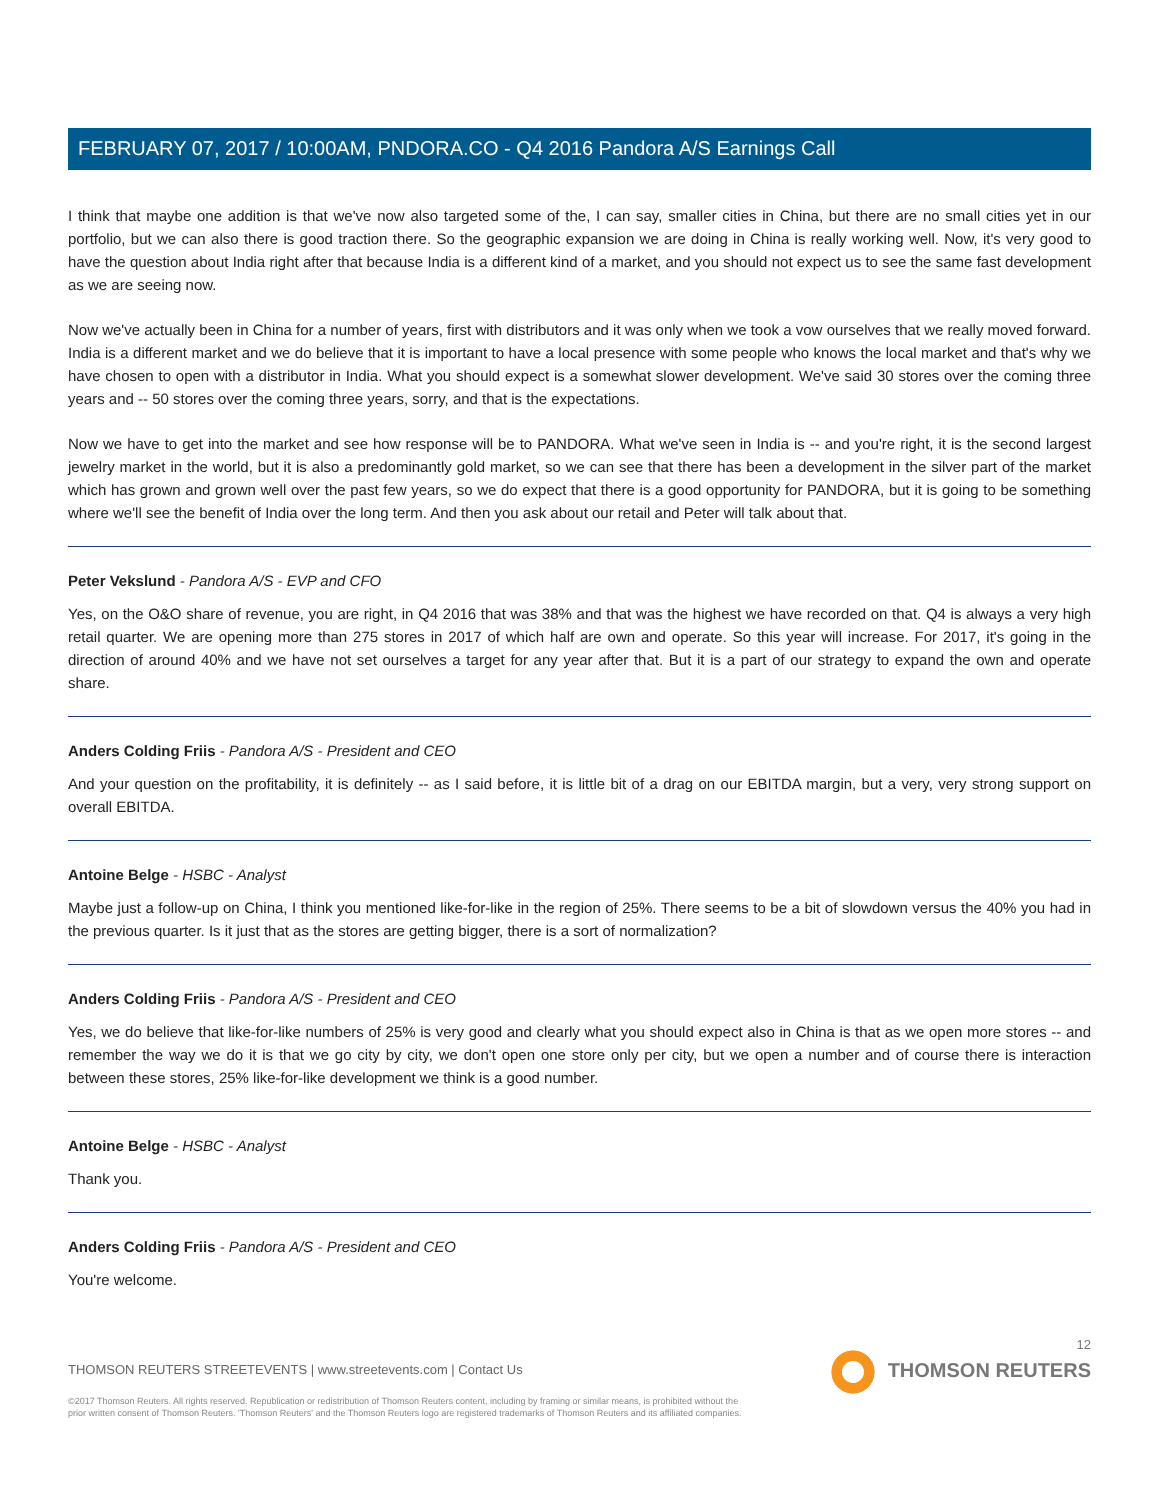FEBRUARY 07, 2017 / 10:00AM, PNDORA.CO - Q4 2016 Pandora A/S Earnings Call
I think that maybe one addition is that we've now also targeted some of the, I can say, smaller cities in China, but there are no small cities yet in our portfolio, but we can also there is good traction there. So the geographic expansion we are doing in China is really working well. Now, it's very good to have the question about India right after that because India is a different kind of a market, and you should not expect us to see the same fast development as we are seeing now.
Now we've actually been in China for a number of years, first with distributors and it was only when we took a vow ourselves that we really moved forward. India is a different market and we do believe that it is important to have a local presence with some people who knows the local market and that's why we have chosen to open with a distributor in India. What you should expect is a somewhat slower development. We've said 30 stores over the coming three years and -- 50 stores over the coming three years, sorry, and that is the expectations.
Now we have to get into the market and see how response will be to PANDORA. What we've seen in India is -- and you're right, it is the second largest jewelry market in the world, but it is also a predominantly gold market, so we can see that there has been a development in the silver part of the market which has grown and grown well over the past few years, so we do expect that there is a good opportunity for PANDORA, but it is going to be something where we'll see the benefit of India over the long term. And then you ask about our retail and Peter will talk about that.
Peter Vekslund - Pandora A/S - EVP and CFO
Yes, on the O&O share of revenue, you are right, in Q4 2016 that was 38% and that was the highest we have recorded on that. Q4 is always a very high retail quarter. We are opening more than 275 stores in 2017 of which half are own and operate. So this year will increase. For 2017, it's going in the direction of around 40% and we have not set ourselves a target for any year after that. But it is a part of our strategy to expand the own and operate share.
Anders Colding Friis - Pandora A/S - President and CEO
And your question on the profitability, it is definitely -- as I said before, it is little bit of a drag on our EBITDA margin, but a very, very strong support on overall EBITDA.
Antoine Belge - HSBC - Analyst
Maybe just a follow-up on China, I think you mentioned like-for-like in the region of 25%. There seems to be a bit of slowdown versus the 40% you had in the previous quarter. Is it just that as the stores are getting bigger, there is a sort of normalization?
Anders Colding Friis - Pandora A/S - President and CEO
Yes, we do believe that like-for-like numbers of 25% is very good and clearly what you should expect also in China is that as we open more stores -- and remember the way we do it is that we go city by city, we don't open one store only per city, but we open a number and of course there is interaction between these stores, 25% like-for-like development we think is a good number.
Antoine Belge - HSBC - Analyst
Thank you.
Anders Colding Friis - Pandora A/S - President and CEO
You're welcome.
12
THOMSON REUTERS STREETEVENTS | www.streetevents.com | Contact Us
THOMSON REUTERS
©2017 Thomson Reuters. All rights reserved. Republication or redistribution of Thomson Reuters content, including by framing or similar means, is prohibited without the prior written consent of Thomson Reuters. 'Thomson Reuters' and the Thomson Reuters logo are registered trademarks of Thomson Reuters and its affiliated companies.